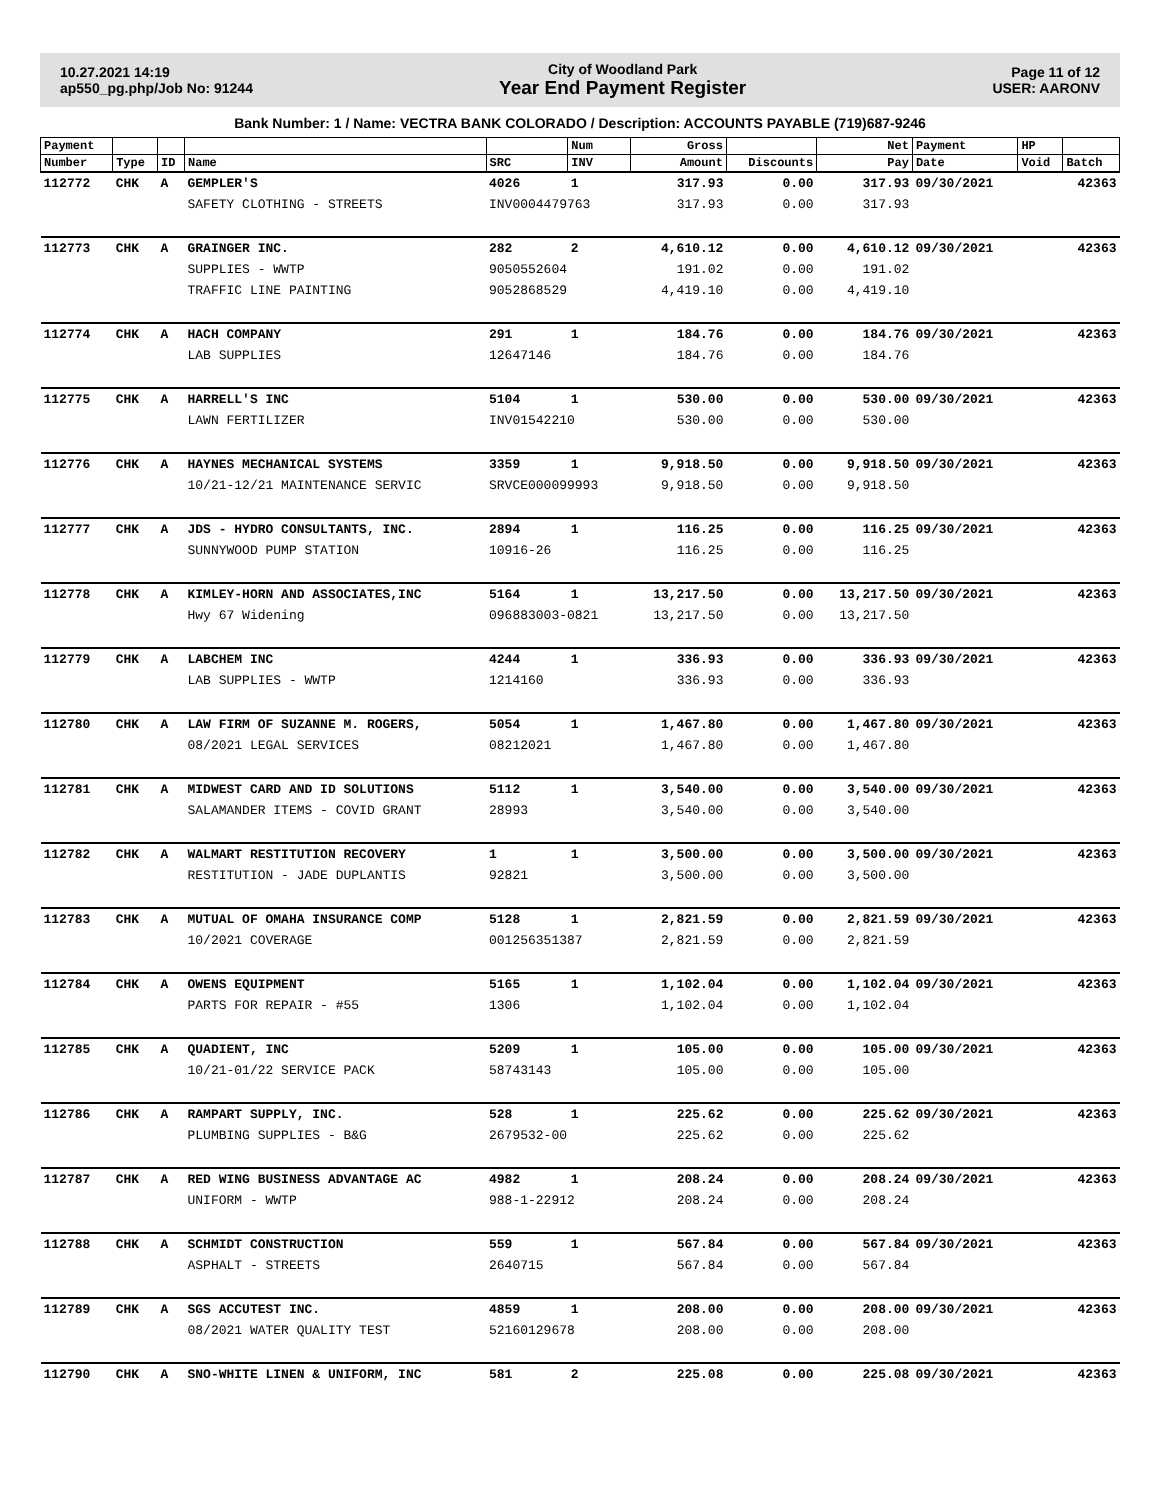10.27.2021 14:19
ap550_pg.php/Job No: 91244
City of Woodland Park
Year End Payment Register
Page 11 of 12
USER: AARONV
Bank Number: 1 / Name: VECTRA BANK COLORADO / Description: ACCOUNTS PAYABLE (719)687-9246
| Payment | | | | | Num | Gross | | Net | Payment | HP | |
| --- | --- | --- | --- | --- | --- | --- | --- | --- | --- | --- | --- |
| Number | Type | ID | Name | SRC | INV | Amount | Discounts | Pay | Date | Void | Batch |
| 112772 | CHK | A | GEMPLER'S | 4026 | 1 | 317.93 | 0.00 | 317.93 | 09/30/2021 | | 42363 |
| | | | SAFETY CLOTHING - STREETS | INV0004479763 | | 317.93 | 0.00 | 317.93 | | | |
| 112773 | CHK | A | GRAINGER INC. | 282 | 2 | 4,610.12 | 0.00 | 4,610.12 | 09/30/2021 | | 42363 |
| | | | SUPPLIES - WWTP | 9050552604 | | 191.02 | 0.00 | 191.02 | | | |
| | | | TRAFFIC LINE PAINTING | 9052868529 | | 4,419.10 | 0.00 | 4,419.10 | | | |
| 112774 | CHK | A | HACH COMPANY | 291 | 1 | 184.76 | 0.00 | 184.76 | 09/30/2021 | | 42363 |
| | | | LAB SUPPLIES | 12647146 | | 184.76 | 0.00 | 184.76 | | | |
| 112775 | CHK | A | HARRELL'S INC | 5104 | 1 | 530.00 | 0.00 | 530.00 | 09/30/2021 | | 42363 |
| | | | LAWN FERTILIZER | INV01542210 | | 530.00 | 0.00 | 530.00 | | | |
| 112776 | CHK | A | HAYNES MECHANICAL SYSTEMS | 3359 | 1 | 9,918.50 | 0.00 | 9,918.50 | 09/30/2021 | | 42363 |
| | | | 10/21-12/21 MAINTENANCE SERVIC | SRVCE000099993 | | 9,918.50 | 0.00 | 9,918.50 | | | |
| 112777 | CHK | A | JDS - HYDRO CONSULTANTS, INC. | 2894 | 1 | 116.25 | 0.00 | 116.25 | 09/30/2021 | | 42363 |
| | | | SUNNYWOOD PUMP STATION | 10916-26 | | 116.25 | 0.00 | 116.25 | | | |
| 112778 | CHK | A | KIMLEY-HORN AND ASSOCIATES,INC | 5164 | 1 | 13,217.50 | 0.00 | 13,217.50 | 09/30/2021 | | 42363 |
| | | | Hwy 67 Widening | 096883003-0821 | | 13,217.50 | 0.00 | 13,217.50 | | | |
| 112779 | CHK | A | LABCHEM INC | 4244 | 1 | 336.93 | 0.00 | 336.93 | 09/30/2021 | | 42363 |
| | | | LAB SUPPLIES - WWTP | 1214160 | | 336.93 | 0.00 | 336.93 | | | |
| 112780 | CHK | A | LAW FIRM OF SUZANNE M. ROGERS, | 5054 | 1 | 1,467.80 | 0.00 | 1,467.80 | 09/30/2021 | | 42363 |
| | | | 08/2021 LEGAL SERVICES | 08212021 | | 1,467.80 | 0.00 | 1,467.80 | | | |
| 112781 | CHK | A | MIDWEST CARD AND ID SOLUTIONS | 5112 | 1 | 3,540.00 | 0.00 | 3,540.00 | 09/30/2021 | | 42363 |
| | | | SALAMANDER ITEMS - COVID GRANT | 28993 | | 3,540.00 | 0.00 | 3,540.00 | | | |
| 112782 | CHK | A | WALMART RESTITUTION RECOVERY | 1 | 1 | 3,500.00 | 0.00 | 3,500.00 | 09/30/2021 | | 42363 |
| | | | RESTITUTION - JADE DUPLANTIS | 92821 | | 3,500.00 | 0.00 | 3,500.00 | | | |
| 112783 | CHK | A | MUTUAL OF OMAHA INSURANCE COMP | 5128 | 1 | 2,821.59 | 0.00 | 2,821.59 | 09/30/2021 | | 42363 |
| | | | 10/2021 COVERAGE | 001256351387 | | 2,821.59 | 0.00 | 2,821.59 | | | |
| 112784 | CHK | A | OWENS EQUIPMENT | 5165 | 1 | 1,102.04 | 0.00 | 1,102.04 | 09/30/2021 | | 42363 |
| | | | PARTS FOR REPAIR - #55 | 1306 | | 1,102.04 | 0.00 | 1,102.04 | | | |
| 112785 | CHK | A | QUADIENT, INC | 5209 | 1 | 105.00 | 0.00 | 105.00 | 09/30/2021 | | 42363 |
| | | | 10/21-01/22 SERVICE PACK | 58743143 | | 105.00 | 0.00 | 105.00 | | | |
| 112786 | CHK | A | RAMPART SUPPLY, INC. | 528 | 1 | 225.62 | 0.00 | 225.62 | 09/30/2021 | | 42363 |
| | | | PLUMBING SUPPLIES - B&G | 2679532-00 | | 225.62 | 0.00 | 225.62 | | | |
| 112787 | CHK | A | RED WING BUSINESS ADVANTAGE AC | 4982 | 1 | 208.24 | 0.00 | 208.24 | 09/30/2021 | | 42363 |
| | | | UNIFORM - WWTP | 988-1-22912 | | 208.24 | 0.00 | 208.24 | | | |
| 112788 | CHK | A | SCHMIDT CONSTRUCTION | 559 | 1 | 567.84 | 0.00 | 567.84 | 09/30/2021 | | 42363 |
| | | | ASPHALT - STREETS | 2640715 | | 567.84 | 0.00 | 567.84 | | | |
| 112789 | CHK | A | SGS ACCUTEST INC. | 4859 | 1 | 208.00 | 0.00 | 208.00 | 09/30/2021 | | 42363 |
| | | | 08/2021 WATER QUALITY TEST | 52160129678 | | 208.00 | 0.00 | 208.00 | | | |
| 112790 | CHK | A | SNO-WHITE LINEN & UNIFORM, INC | 581 | 2 | 225.08 | 0.00 | 225.08 | 09/30/2021 | | 42363 |